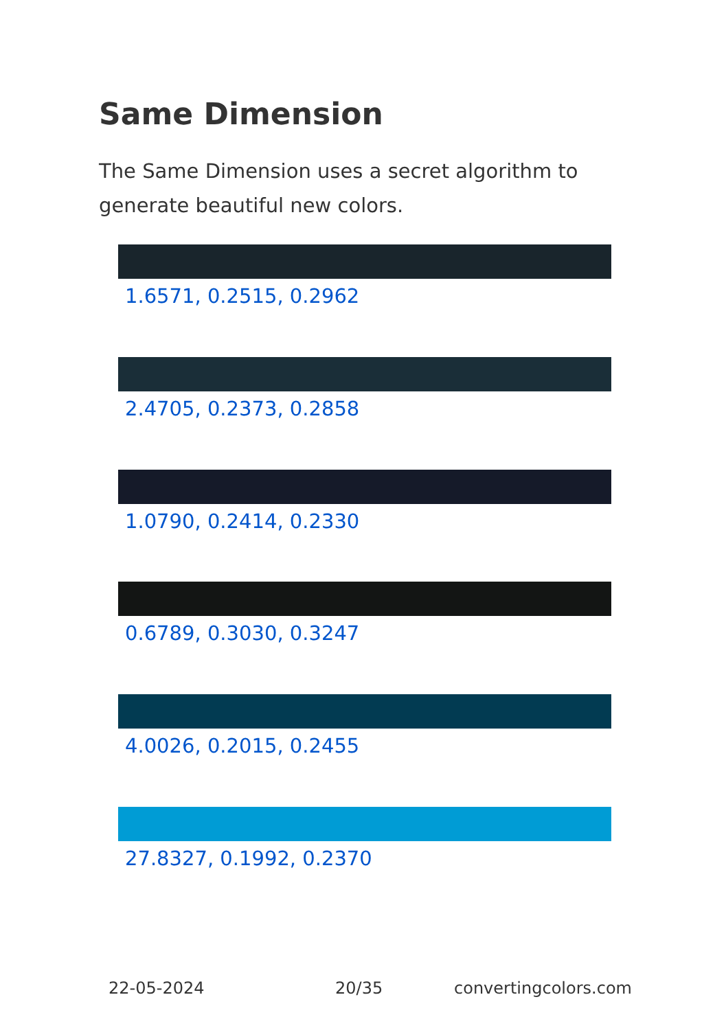Same Dimension
The Same Dimension uses a secret algorithm to generate beautiful new colors.
1.6571, 0.2515, 0.2962
2.4705, 0.2373, 0.2858
1.0790, 0.2414, 0.2330
0.6789, 0.3030, 0.3247
4.0026, 0.2015, 0.2455
27.8327, 0.1992, 0.2370
22-05-2024 20/35 convertingcolors.com